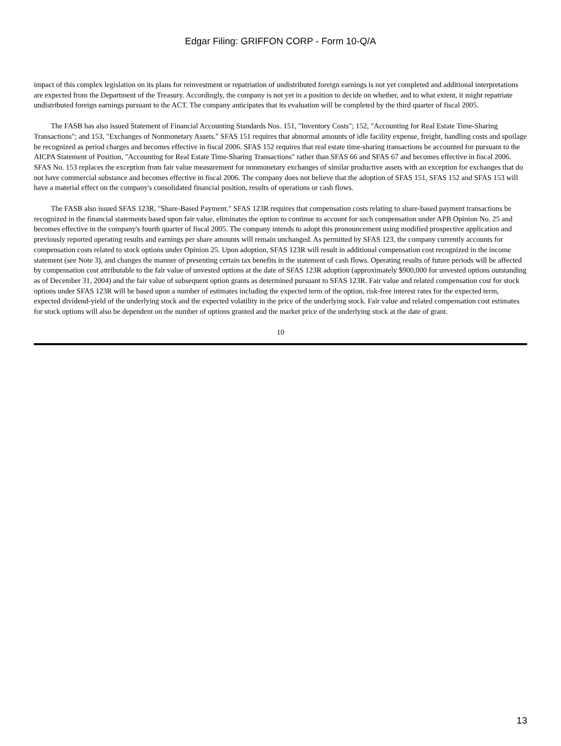Edgar Filing: GRIFFON CORP - Form 10-Q/A
impact of this complex legislation on its plans for reinvestment or repatriation of undistributed foreign earnings is not yet completed and additional interpretations are expected from the Department of the Treasury. Accordingly, the company is not yet in a position to decide on whether, and to what extent, it might repatriate undistributed foreign earnings pursuant to the ACT. The company anticipates that its evaluation will be completed by the third quarter of fiscal 2005.
The FASB has also issued Statement of Financial Accounting Standards Nos. 151, "Inventory Costs"; 152, "Accounting for Real Estate Time-Sharing Transactions"; and 153, "Exchanges of Nonmonetary Assets." SFAS 151 requires that abnormal amounts of idle facility expense, freight, handling costs and spoilage be recognized as period charges and becomes effective in fiscal 2006. SFAS 152 requires that real estate time-sharing transactions be accounted for pursuant to the AICPA Statement of Position, "Accounting for Real Estate Time-Sharing Transactions" rather than SFAS 66 and SFAS 67 and becomes effective in fiscal 2006. SFAS No. 153 replaces the exception from fair value measurement for nonmonetary exchanges of similar productive assets with an exception for exchanges that do not have commercial substance and becomes effective in fiscal 2006. The company does not believe that the adoption of SFAS 151, SFAS 152 and SFAS 153 will have a material effect on the company's consolidated financial position, results of operations or cash flows.
The FASB also issued SFAS 123R, "Share-Based Payment." SFAS 123R requires that compensation costs relating to share-based payment transactions be recognized in the financial statements based upon fair value, eliminates the option to continue to account for such compensation under APB Opinion No. 25 and becomes effective in the company's fourth quarter of fiscal 2005. The company intends to adopt this pronouncement using modified prospective application and previously reported operating results and earnings per share amounts will remain unchanged. As permitted by SFAS 123, the company currently accounts for compensation costs related to stock options under Opinion 25. Upon adoption, SFAS 123R will result in additional compensation cost recognized in the income statement (see Note 3), and changes the manner of presenting certain tax benefits in the statement of cash flows. Operating results of future periods will be affected by compensation cost attributable to the fair value of unvested options at the date of SFAS 123R adoption (approximately $900,000 for unvested options outstanding as of December 31, 2004) and the fair value of subsequent option grants as determined pursuant to SFAS 123R. Fair value and related compensation cost for stock options under SFAS 123R will be based upon a number of estimates including the expected term of the option, risk-free interest rates for the expected term, expected dividend-yield of the underlying stock and the expected volatility in the price of the underlying stock. Fair value and related compensation cost estimates for stock options will also be dependent on the number of options granted and the market price of the underlying stock at the date of grant.
10
13